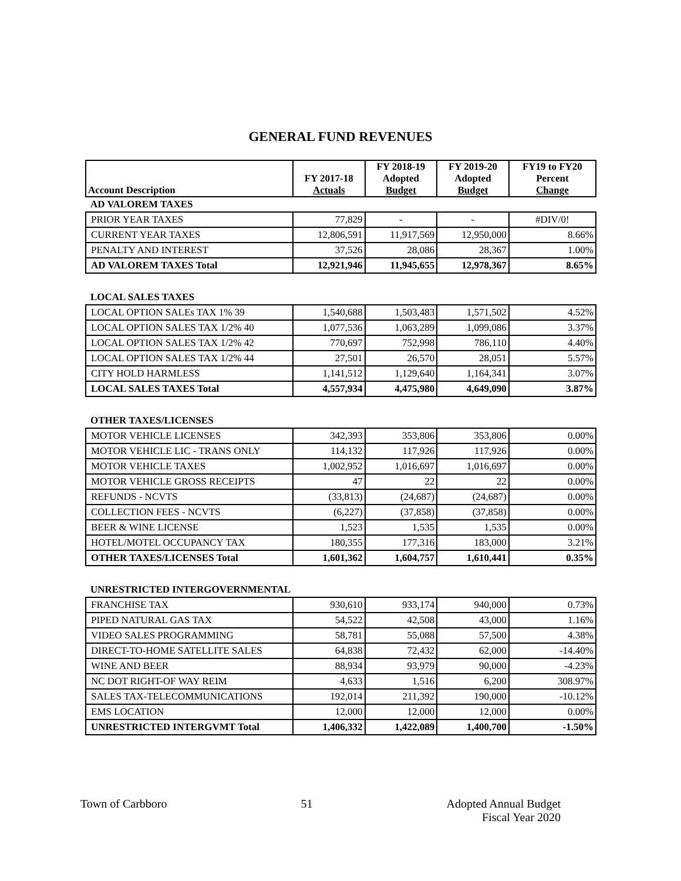GENERAL FUND REVENUES
| Account Description | FY 2017-18 Actuals | FY 2018-19 Adopted Budget | FY 2019-20 Adopted Budget | FY19 to FY20 Percent Change |
| --- | --- | --- | --- | --- |
| AD VALOREM TAXES | | | | |
| PRIOR YEAR TAXES | 77,829 | - | - | #DIV/0! |
| CURRENT YEAR TAXES | 12,806,591 | 11,917,569 | 12,950,000 | 8.66% |
| PENALTY AND INTEREST | 37,526 | 28,086 | 28,367 | 1.00% |
| AD VALOREM TAXES Total | 12,921,946 | 11,945,655 | 12,978,367 | 8.65% |
| LOCAL SALES TAXES | | | | |
| LOCAL OPTION SALEs TAX 1% 39 | 1,540,688 | 1,503,483 | 1,571,502 | 4.52% |
| LOCAL OPTION SALES TAX 1/2% 40 | 1,077,536 | 1,063,289 | 1,099,086 | 3.37% |
| LOCAL OPTION SALES TAX 1/2% 42 | 770,697 | 752,998 | 786,110 | 4.40% |
| LOCAL OPTION SALES TAX 1/2% 44 | 27,501 | 26,570 | 28,051 | 5.57% |
| CITY HOLD HARMLESS | 1,141,512 | 1,129,640 | 1,164,341 | 3.07% |
| LOCAL SALES TAXES Total | 4,557,934 | 4,475,980 | 4,649,090 | 3.87% |
| OTHER TAXES/LICENSES | | | | |
| MOTOR VEHICLE LICENSES | 342,393 | 353,806 | 353,806 | 0.00% |
| MOTOR VEHICLE LIC - TRANS ONLY | 114,132 | 117,926 | 117,926 | 0.00% |
| MOTOR VEHICLE TAXES | 1,002,952 | 1,016,697 | 1,016,697 | 0.00% |
| MOTOR VEHICLE GROSS RECEIPTS | 47 | 22 | 22 | 0.00% |
| REFUNDS - NCVTS | (33,813) | (24,687) | (24,687) | 0.00% |
| COLLECTION FEES - NCVTS | (6,227) | (37,858) | (37,858) | 0.00% |
| BEER & WINE LICENSE | 1,523 | 1,535 | 1,535 | 0.00% |
| HOTEL/MOTEL OCCUPANCY TAX | 180,355 | 177,316 | 183,000 | 3.21% |
| OTHER TAXES/LICENSES Total | 1,601,362 | 1,604,757 | 1,610,441 | 0.35% |
| UNRESTRICTED INTERGOVERNMENTAL | | | | |
| FRANCHISE TAX | 930,610 | 933,174 | 940,000 | 0.73% |
| PIPED NATURAL GAS TAX | 54,522 | 42,508 | 43,000 | 1.16% |
| VIDEO SALES PROGRAMMING | 58,781 | 55,088 | 57,500 | 4.38% |
| DIRECT-TO-HOME SATELLITE SALES | 64,838 | 72,432 | 62,000 | -14.40% |
| WINE AND BEER | 88,934 | 93,979 | 90,000 | -4.23% |
| NC DOT RIGHT-OF WAY REIM | 4,633 | 1,516 | 6,200 | 308.97% |
| SALES TAX-TELECOMMUNICATIONS | 192,014 | 211,392 | 190,000 | -10.12% |
| EMS LOCATION | 12,000 | 12,000 | 12,000 | 0.00% |
| UNRESTRICTED INTERGVMT Total | 1,406,332 | 1,422,089 | 1,400,700 | -1.50% |
Town of Carbboro 51 Adopted Annual Budget
Fiscal Year 2020